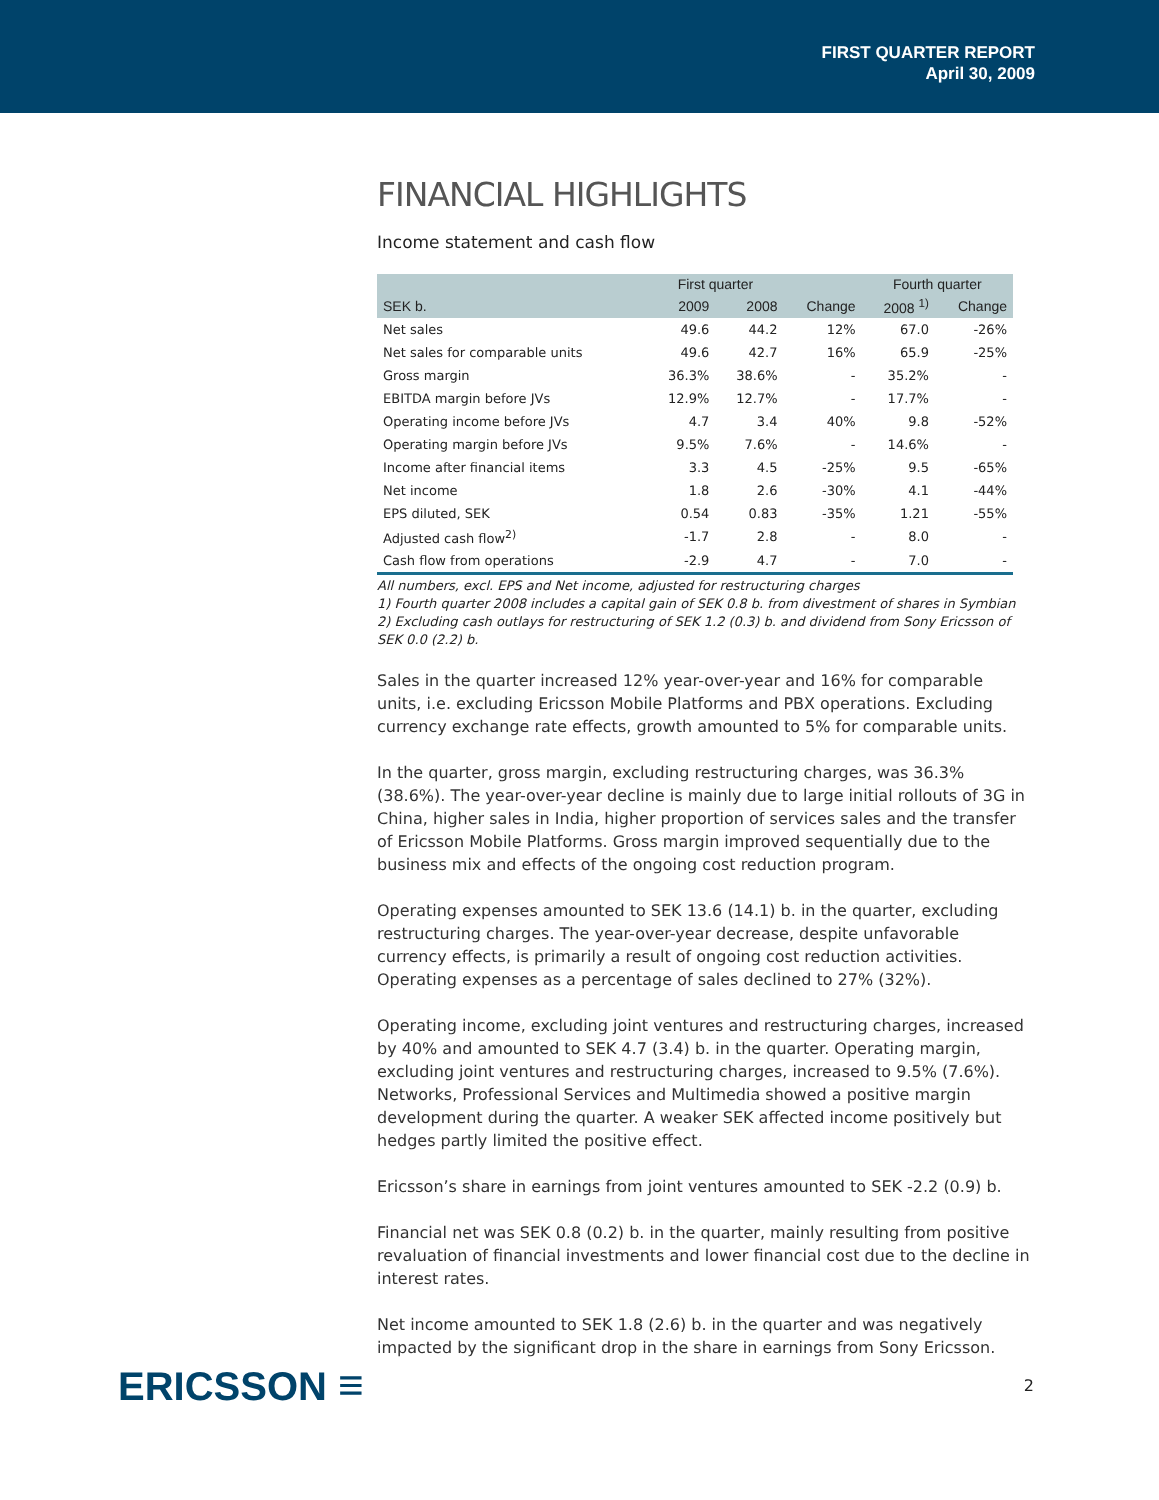FIRST QUARTER REPORT
April 30, 2009
FINANCIAL HIGHLIGHTS
Income statement and cash flow
| | First quarter | | | Fourth quarter | |
| --- | --- | --- | --- | --- | --- |
| SEK b. | 2009 | 2008 | Change | 2008 <sup>1)</sup> | Change |
| Net sales | 49.6 | 44.2 | 12% | 67.0 | -26% |
| Net sales for comparable units | 49.6 | 42.7 | 16% | 65.9 | -25% |
| Gross margin | 36.3% | 38.6% | - | 35.2% | - |
| EBITDA margin before JVs | 12.9% | 12.7% | - | 17.7% | - |
| Operating income before JVs | 4.7 | 3.4 | 40% | 9.8 | -52% |
| Operating margin before JVs | 9.5% | 7.6% | - | 14.6% | - |
| Income after financial items | 3.3 | 4.5 | -25% | 9.5 | -65% |
| Net income | 1.8 | 2.6 | -30% | 4.1 | -44% |
| EPS diluted, SEK | 0.54 | 0.83 | -35% | 1.21 | -55% |
| Adjusted cash flow<sup>2)</sup> | -1.7 | 2.8 | - | 8.0 | - |
| Cash flow from operations | -2.9 | 4.7 | - | 7.0 | - |
All numbers, excl. EPS and Net income, adjusted for restructuring charges
1) Fourth quarter 2008 includes a capital gain of SEK 0.8 b. from divestment of shares in Symbian
2) Excluding cash outlays for restructuring of SEK 1.2 (0.3) b. and dividend from Sony Ericsson of SEK 0.0 (2.2) b.
Sales in the quarter increased 12% year-over-year and 16% for comparable units, i.e. excluding Ericsson Mobile Platforms and PBX operations. Excluding currency exchange rate effects, growth amounted to 5% for comparable units.
In the quarter, gross margin, excluding restructuring charges, was 36.3% (38.6%). The year-over-year decline is mainly due to large initial rollouts of 3G in China, higher sales in India, higher proportion of services sales and the transfer of Ericsson Mobile Platforms. Gross margin improved sequentially due to the business mix and effects of the ongoing cost reduction program.
Operating expenses amounted to SEK 13.6 (14.1) b. in the quarter, excluding restructuring charges. The year-over-year decrease, despite unfavorable currency effects, is primarily a result of ongoing cost reduction activities. Operating expenses as a percentage of sales declined to 27% (32%).
Operating income, excluding joint ventures and restructuring charges, increased by 40% and amounted to SEK 4.7 (3.4) b. in the quarter. Operating margin, excluding joint ventures and restructuring charges, increased to 9.5% (7.6%). Networks, Professional Services and Multimedia showed a positive margin development during the quarter. A weaker SEK affected income positively but hedges partly limited the positive effect.
Ericsson’s share in earnings from joint ventures amounted to SEK -2.2 (0.9) b.
Financial net was SEK 0.8 (0.2) b. in the quarter, mainly resulting from positive revaluation of financial investments and lower financial cost due to the decline in interest rates.
Net income amounted to SEK 1.8 (2.6) b. in the quarter and was negatively impacted by the significant drop in the share in earnings from Sony Ericsson.
ERICSSON ≡
2